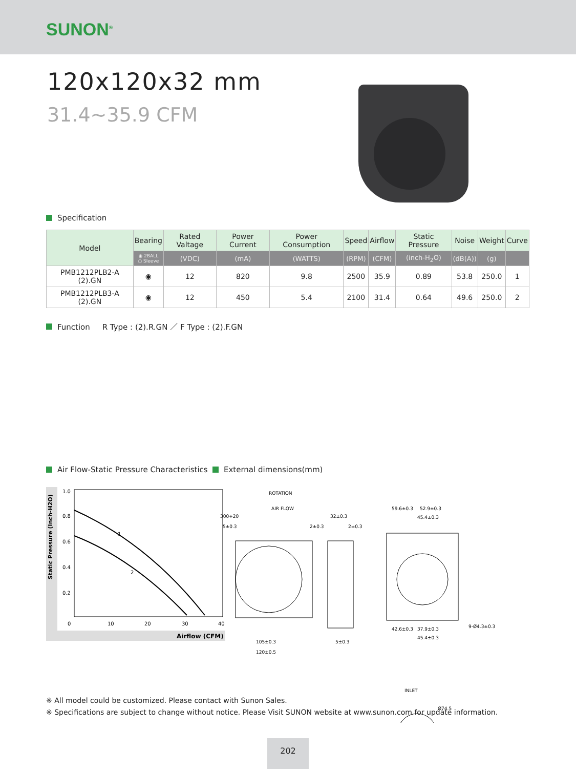SUNON<sup>®</sup>
120x120x32 mm
31.4~35.9 CFM
Specification
| Model | Bearing | Rated Valtage | Power Current | Power Consumption | Speed | Airflow | Static Pressure | Noise | Weight | Curve |
| --- | --- | --- | --- | --- | --- | --- | --- | --- | --- | --- |
| | ◉ 2BALL ○ Sleeve | (VDC) | (mA) | (WATTS) | (RPM) | (CFM) | (inch-H<sub>2</sub>O) | (dB(A)) | (g) | |
| PMB1212PLB2-A (2).GN | ◉ | 12 | 820 | 9.8 | 2500 | 35.9 | 0.89 | 53.8 | 250.0 | 1 |
| PMB1212PLB3-A (2).GN | ◉ | 12 | 450 | 5.4 | 2100 | 31.4 | 0.64 | 49.6 | 250.0 | 2 |
Function R Type : (2).R.GN ／ F Type : (2).F.GN
Air Flow-Static Pressure Characteristics
Static Pressure (Inch-H2O)
1.0
0.8
0.6
0.4
0.2
0
10
20
30
40
1
2
Airflow (CFM)
External dimensions(mm)
ROTATION
AIR FLOW
300+20
5±0.3
105±0.3
120±0.5
32±0.3
2±0.3
2±0.3
5±0.3
59.6±0.3
52.9±0.3
45.4±0.3
42.6±0.3
37.9±0.3
45.4±0.3
9-Ø4.3±0.3
INLET
Ø74.5
※ All model could be customized. Please contact with Sunon Sales.
※ Specifications are subject to change without notice. Please Visit SUNON website at www.sunon.com for update information.
202